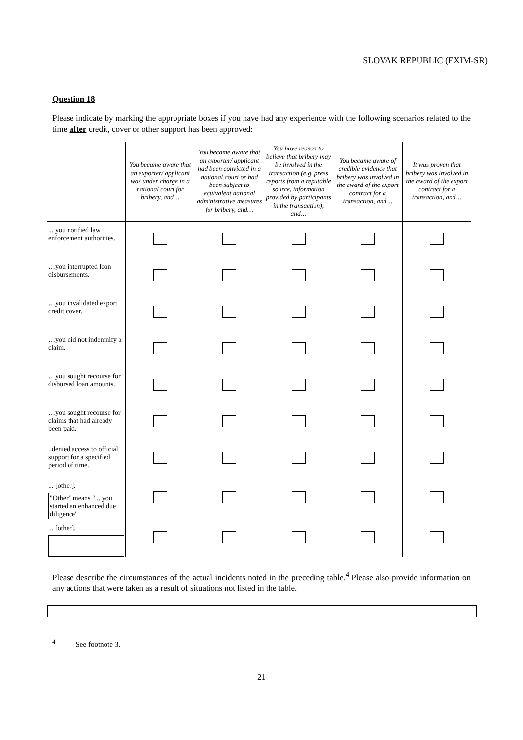SLOVAK REPUBLIC (EXIM-SR)
Question 18
Please indicate by marking the appropriate boxes if you have had any experience with the following scenarios related to the time after credit, cover or other support has been approved:
| | You became aware that an exporter/ applicant was under charge in a national court for bribery, and… | You became aware that an exporter/ applicant had been convicted in a national court or had been subject to equivalent national administrative measures for bribery, and… | You have reason to believe that bribery may be involved in the transaction (e.g. press reports from a reputable source, information provided by participants in the transaction), and… | You became aware of credible evidence that bribery was involved in the award of the export contract for a transaction, and… | It was proven that bribery was involved in the award of the export contract for a transaction, and… |
| --- | --- | --- | --- | --- | --- |
| ... you notified law enforcement authorities. | | | | | |
| …you interrupted loan disbursements. | | | | | |
| …you invalidated export credit cover. | | | | | |
| …you did not indemnify a claim. | | | | | |
| …you sought recourse for disbursed loan amounts. | | | | | |
| …you sought recourse for claims that had already been paid. | | | | | |
| ..denied access to official support for a specified period of time. | | | | | |
| ... [other]. "Other" means "... you started an enhanced due diligence" | | | | | |
| ... [other]. | | | | | |
Please describe the circumstances of the actual incidents noted in the preceding table.<sup>4</sup> Please also provide information on any actions that were taken as a result of situations not listed in the table.
<sup>4</sup> See footnote 3.
21